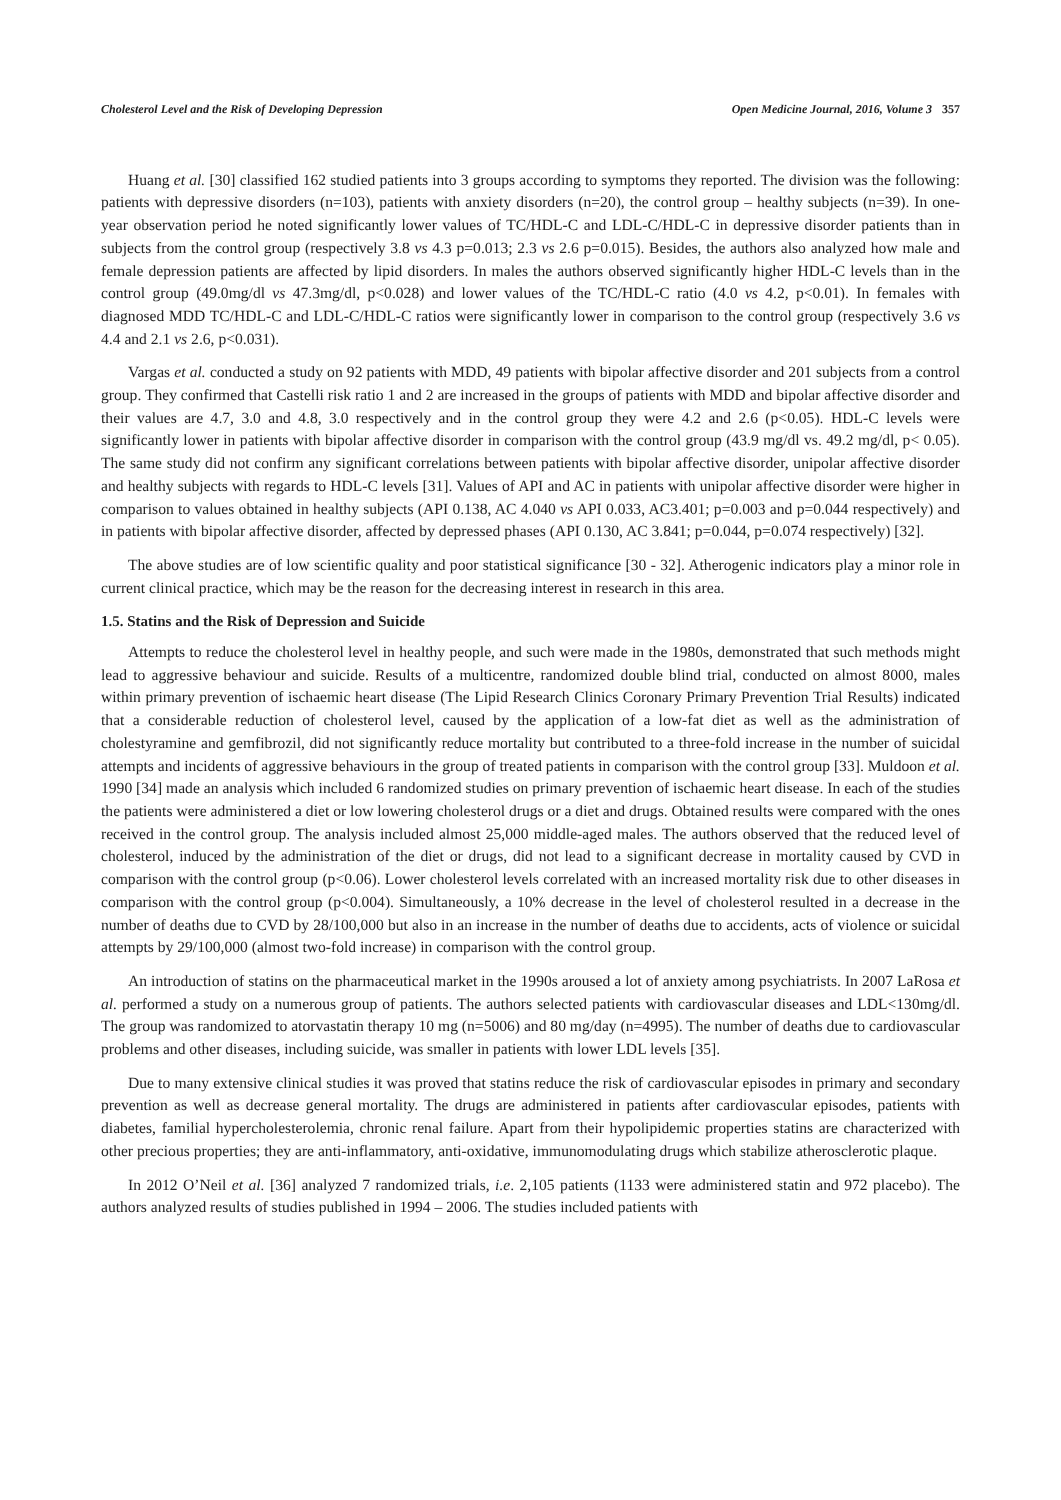Cholesterol Level and the Risk of Developing Depression Open Medicine Journal, 2016, Volume 3 357
Huang et al. [30] classified 162 studied patients into 3 groups according to symptoms they reported. The division was the following: patients with depressive disorders (n=103), patients with anxiety disorders (n=20), the control group – healthy subjects (n=39). In one-year observation period he noted significantly lower values of TC/HDL-C and LDL-C/HDL-C in depressive disorder patients than in subjects from the control group (respectively 3.8 vs 4.3 p=0.013; 2.3 vs 2.6 p=0.015). Besides, the authors also analyzed how male and female depression patients are affected by lipid disorders. In males the authors observed significantly higher HDL-C levels than in the control group (49.0mg/dl vs 47.3mg/dl, p<0.028) and lower values of the TC/HDL-C ratio (4.0 vs 4.2, p<0.01). In females with diagnosed MDD TC/HDL-C and LDL-C/HDL-C ratios were significantly lower in comparison to the control group (respectively 3.6 vs 4.4 and 2.1 vs 2.6, p<0.031).
Vargas et al. conducted a study on 92 patients with MDD, 49 patients with bipolar affective disorder and 201 subjects from a control group. They confirmed that Castelli risk ratio 1 and 2 are increased in the groups of patients with MDD and bipolar affective disorder and their values are 4.7, 3.0 and 4.8, 3.0 respectively and in the control group they were 4.2 and 2.6 (p<0.05). HDL-C levels were significantly lower in patients with bipolar affective disorder in comparison with the control group (43.9 mg/dl vs. 49.2 mg/dl, p< 0.05). The same study did not confirm any significant correlations between patients with bipolar affective disorder, unipolar affective disorder and healthy subjects with regards to HDL-C levels [31]. Values of API and AC in patients with unipolar affective disorder were higher in comparison to values obtained in healthy subjects (API 0.138, AC 4.040 vs API 0.033, AC3.401; p=0.003 and p=0.044 respectively) and in patients with bipolar affective disorder, affected by depressed phases (API 0.130, AC 3.841; p=0.044, p=0.074 respectively) [32].
The above studies are of low scientific quality and poor statistical significance [30 - 32]. Atherogenic indicators play a minor role in current clinical practice, which may be the reason for the decreasing interest in research in this area.
1.5. Statins and the Risk of Depression and Suicide
Attempts to reduce the cholesterol level in healthy people, and such were made in the 1980s, demonstrated that such methods might lead to aggressive behaviour and suicide. Results of a multicentre, randomized double blind trial, conducted on almost 8000, males within primary prevention of ischaemic heart disease (The Lipid Research Clinics Coronary Primary Prevention Trial Results) indicated that a considerable reduction of cholesterol level, caused by the application of a low-fat diet as well as the administration of cholestyramine and gemfibrozil, did not significantly reduce mortality but contributed to a three-fold increase in the number of suicidal attempts and incidents of aggressive behaviours in the group of treated patients in comparison with the control group [33]. Muldoon et al. 1990 [34] made an analysis which included 6 randomized studies on primary prevention of ischaemic heart disease. In each of the studies the patients were administered a diet or low lowering cholesterol drugs or a diet and drugs. Obtained results were compared with the ones received in the control group. The analysis included almost 25,000 middle-aged males. The authors observed that the reduced level of cholesterol, induced by the administration of the diet or drugs, did not lead to a significant decrease in mortality caused by CVD in comparison with the control group (p<0.06). Lower cholesterol levels correlated with an increased mortality risk due to other diseases in comparison with the control group (p<0.004). Simultaneously, a 10% decrease in the level of cholesterol resulted in a decrease in the number of deaths due to CVD by 28/100,000 but also in an increase in the number of deaths due to accidents, acts of violence or suicidal attempts by 29/100,000 (almost two-fold increase) in comparison with the control group.
An introduction of statins on the pharmaceutical market in the 1990s aroused a lot of anxiety among psychiatrists. In 2007 LaRosa et al. performed a study on a numerous group of patients. The authors selected patients with cardiovascular diseases and LDL<130mg/dl. The group was randomized to atorvastatin therapy 10 mg (n=5006) and 80 mg/day (n=4995). The number of deaths due to cardiovascular problems and other diseases, including suicide, was smaller in patients with lower LDL levels [35].
Due to many extensive clinical studies it was proved that statins reduce the risk of cardiovascular episodes in primary and secondary prevention as well as decrease general mortality. The drugs are administered in patients after cardiovascular episodes, patients with diabetes, familial hypercholesterolemia, chronic renal failure. Apart from their hypolipidemic properties statins are characterized with other precious properties; they are anti-inflammatory, anti-oxidative, immunomodulating drugs which stabilize atherosclerotic plaque.
In 2012 O’Neil et al. [36] analyzed 7 randomized trials, i.e. 2,105 patients (1133 were administered statin and 972 placebo). The authors analyzed results of studies published in 1994 – 2006. The studies included patients with